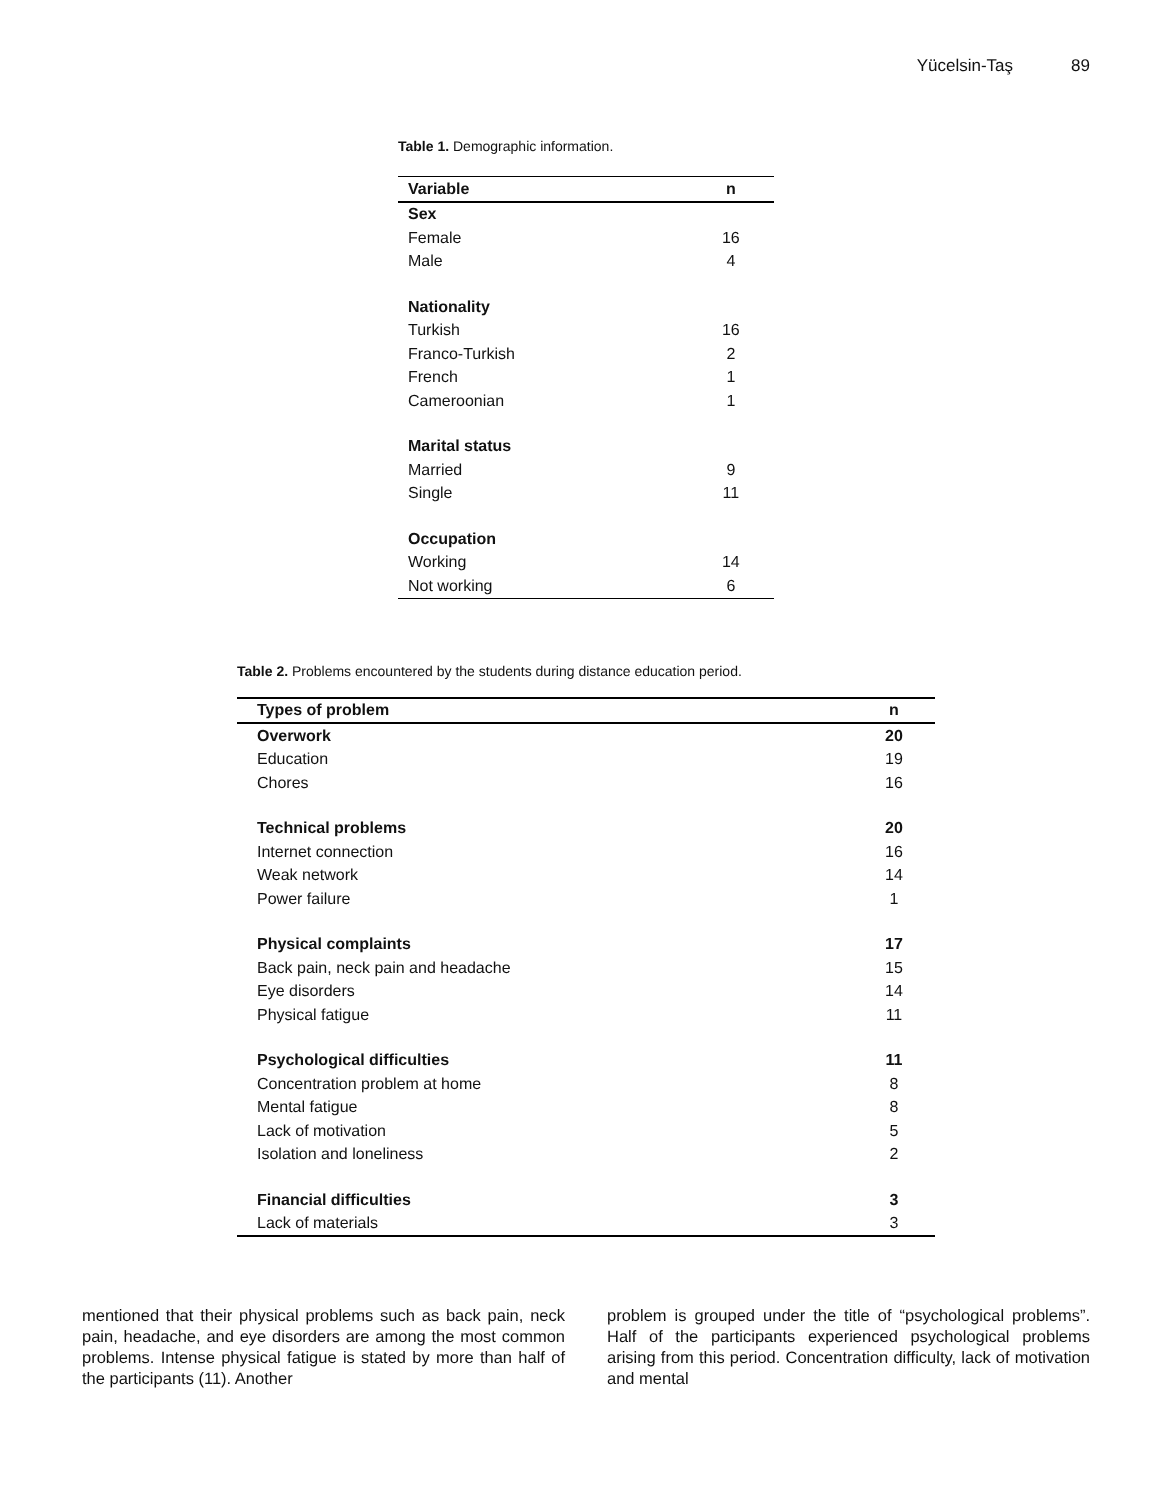Yücelsin-Taş 89
Table 1. Demographic information.
| Variable | n |
| --- | --- |
| Sex | |
| Female | 16 |
| Male | 4 |
| Nationality | |
| Turkish | 16 |
| Franco-Turkish | 2 |
| French | 1 |
| Cameroonian | 1 |
| Marital status | |
| Married | 9 |
| Single | 11 |
| Occupation | |
| Working | 14 |
| Not working | 6 |
Table 2. Problems encountered by the students during distance education period.
| Types of problem | n |
| --- | --- |
| Overwork | 20 |
| Education | 19 |
| Chores | 16 |
| Technical problems | 20 |
| Internet connection | 16 |
| Weak network | 14 |
| Power failure | 1 |
| Physical complaints | 17 |
| Back pain, neck pain and headache | 15 |
| Eye disorders | 14 |
| Physical fatigue | 11 |
| Psychological difficulties | 11 |
| Concentration problem at home | 8 |
| Mental fatigue | 8 |
| Lack of motivation | 5 |
| Isolation and loneliness | 2 |
| Financial difficulties | 3 |
| Lack of materials | 3 |
mentioned that their physical problems such as back pain, neck pain, headache, and eye disorders are among the most common problems. Intense physical fatigue is stated by more than half of the participants (11). Another
problem is grouped under the title of “psychological problems”. Half of the participants experienced psychological problems arising from this period. Concentration difficulty, lack of motivation and mental